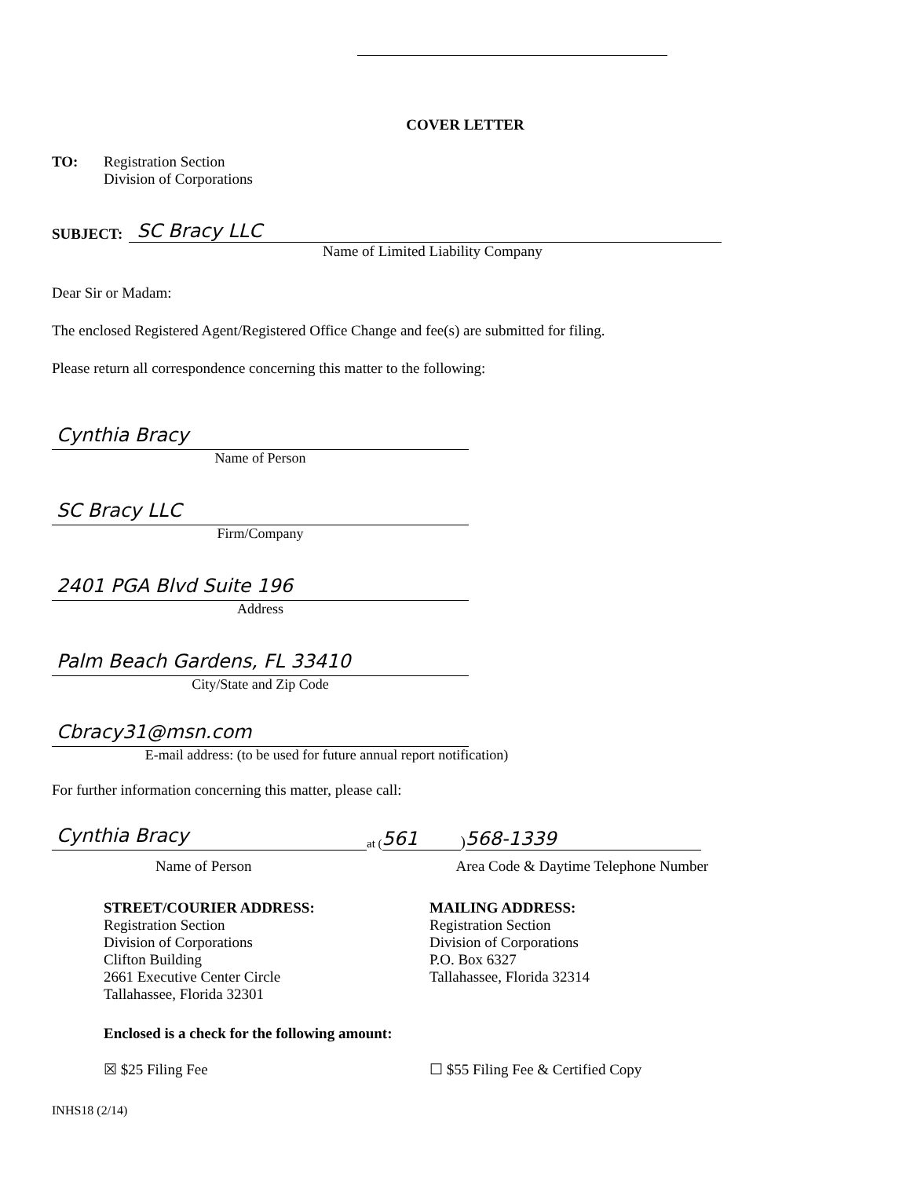COVER LETTER
TO: Registration Section
Division of Corporations
SUBJECT:
SC Bracy LLC
Name of Limited Liability Company
Dear Sir or Madam:
The enclosed Registered Agent/Registered Office Change and fee(s) are submitted for filing.
Please return all correspondence concerning this matter to the following:
Cynthia Bracy
Name of Person
SC Bracy LLC
Firm/Company
2401 PGA Blvd Suite 196
Address
Palm Beach Gardens, FL 33410
City/State and Zip Code
Cbracy31@msn.com
E-mail address: (to be used for future annual report notification)
For further information concerning this matter, please call:
Cynthia Bracy
at (561) 568-1339
Name of Person Area Code & Daytime Telephone Number
STREET/COURIER ADDRESS:
Registration Section
Division of Corporations
Clifton Building
2661 Executive Center Circle
Tallahassee, Florida 32301
MAILING ADDRESS:
Registration Section
Division of Corporations
P.O. Box 6327
Tallahassee, Florida 32314
Enclosed is a check for the following amount:
☒ $25 Filing Fee ☐ $55 Filing Fee & Certified Copy
INHS18 (2/14)